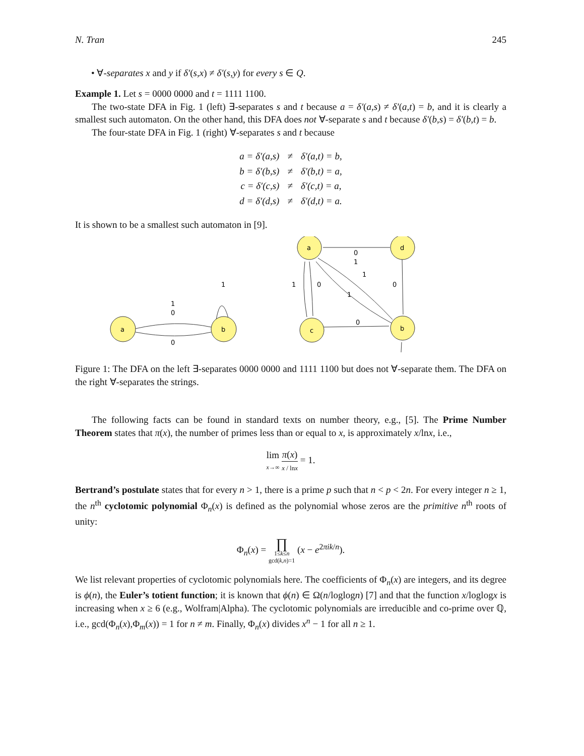N. Tran 245
• ∀-separates x and y if δ′(s,x) ≠ δ′(s,y) for every s ∈ Q.
Example 1. Let s = 0000 0000 and t = 1111 1100.
The two-state DFA in Fig. 1 (left) ∃-separates s and t because a = δ′(a,s) ≠ δ′(a,t) = b, and it is clearly a smallest such automaton. On the other hand, this DFA does not ∀-separate s and t because δ′(b,s) = δ′(b,t) = b.
The four-state DFA in Fig. 1 (right) ∀-separates s and t because
| a = δ′(a,s) | ≠ | δ′(a,t) = b, |
| b = δ′(b,s) | ≠ | δ′(b,t) = a, |
| c = δ′(c,s) | ≠ | δ′(c,t) = a, |
| d = δ′(d,s) | ≠ | δ′(d,t) = a. |
It is shown to be a smallest such automaton in [9].
a
b
a
d
c
b
1
0
0
1
0
1
1
0
1
1
0
0
Figure 1: The DFA on the left ∃-separates 0000 0000 and 1111 1100 but does not ∀-separate them. The DFA on the right ∀-separates the strings.
The following facts can be found in standard texts on number theory, e.g., [5]. The Prime Number Theorem states that π(x), the number of primes less than or equal to x, is approximately x/lnx, i.e.,
lim x→∞ π(x) x / lnx = 1.
Bertrand’s postulate states that for every n > 1, there is a prime p such that n < p < 2n. For every integer n ≥ 1, the n<sup>th</sup> cyclotomic polynomial Φ<sub>n</sub>(x) is defined as the polynomial whose zeros are the primitive n<sup>th</sup> roots of unity:
Φ<sub>n</sub>(x) = ∏ 1≤k≤n gcd(k,n)=1 (x − e<sup>2πik/n</sup>).
We list relevant properties of cyclotomic polynomials here. The coefficients of Φ<sub>n</sub>(x) are integers, and its degree is ϕ(n), the Euler’s totient function; it is known that ϕ(n) ∈ Ω(n/loglogn) [7] and that the function x/loglogx is increasing when x ≥ 6 (e.g., Wolfram|Alpha). The cyclotomic polynomials are irreducible and co-prime over ℚ, i.e., gcd(Φ<sub>n</sub>(x),Φ<sub>m</sub>(x)) = 1 for n ≠ m. Finally, Φ<sub>n</sub>(x) divides x<sup>n</sup> − 1 for all n ≥ 1.